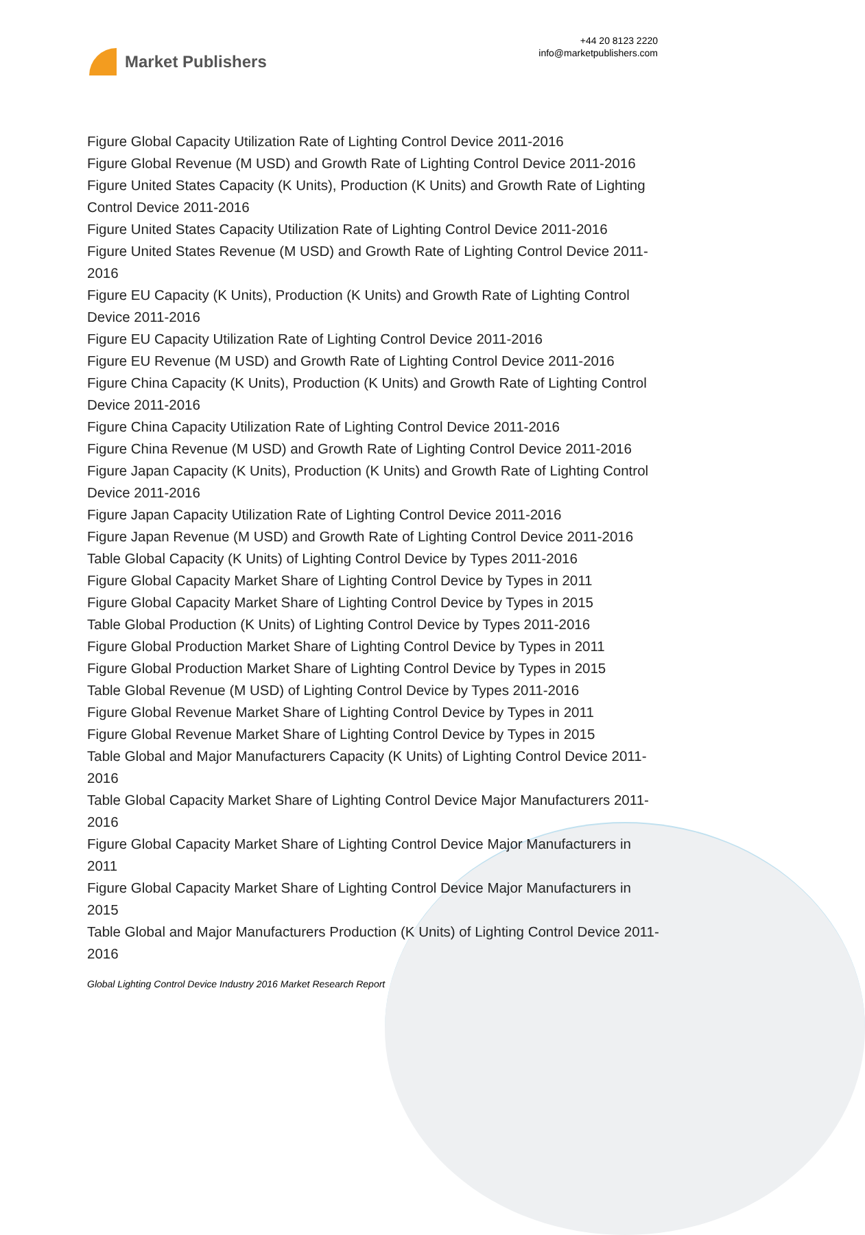Market Publishers
+44 20 8123 2220
info@marketpublishers.com
Figure Global Capacity Utilization Rate of Lighting Control Device 2011-2016
Figure Global Revenue (M USD) and Growth Rate of Lighting Control Device 2011-2016
Figure United States Capacity (K Units), Production (K Units) and Growth Rate of Lighting Control Device 2011-2016
Figure United States Capacity Utilization Rate of Lighting Control Device 2011-2016
Figure United States Revenue (M USD) and Growth Rate of Lighting Control Device 2011-2016
Figure EU Capacity (K Units), Production (K Units) and Growth Rate of Lighting Control Device 2011-2016
Figure EU Capacity Utilization Rate of Lighting Control Device 2011-2016
Figure EU Revenue (M USD) and Growth Rate of Lighting Control Device 2011-2016
Figure China Capacity (K Units), Production (K Units) and Growth Rate of Lighting Control Device 2011-2016
Figure China Capacity Utilization Rate of Lighting Control Device 2011-2016
Figure China Revenue (M USD) and Growth Rate of Lighting Control Device 2011-2016
Figure Japan Capacity (K Units), Production (K Units) and Growth Rate of Lighting Control Device 2011-2016
Figure Japan Capacity Utilization Rate of Lighting Control Device 2011-2016
Figure Japan Revenue (M USD) and Growth Rate of Lighting Control Device 2011-2016
Table Global Capacity (K Units) of Lighting Control Device by Types 2011-2016
Figure Global Capacity Market Share of Lighting Control Device by Types in 2011
Figure Global Capacity Market Share of Lighting Control Device by Types in 2015
Table Global Production (K Units) of Lighting Control Device by Types 2011-2016
Figure Global Production Market Share of Lighting Control Device by Types in 2011
Figure Global Production Market Share of Lighting Control Device by Types in 2015
Table Global Revenue (M USD) of Lighting Control Device by Types 2011-2016
Figure Global Revenue Market Share of Lighting Control Device by Types in 2011
Figure Global Revenue Market Share of Lighting Control Device by Types in 2015
Table Global and Major Manufacturers Capacity (K Units) of Lighting Control Device 2011-2016
Table Global Capacity Market Share of Lighting Control Device Major Manufacturers 2011-2016
Figure Global Capacity Market Share of Lighting Control Device Major Manufacturers in 2011
Figure Global Capacity Market Share of Lighting Control Device Major Manufacturers in 2015
Table Global and Major Manufacturers Production (K Units) of Lighting Control Device 2011-2016
Global Lighting Control Device Industry 2016 Market Research Report